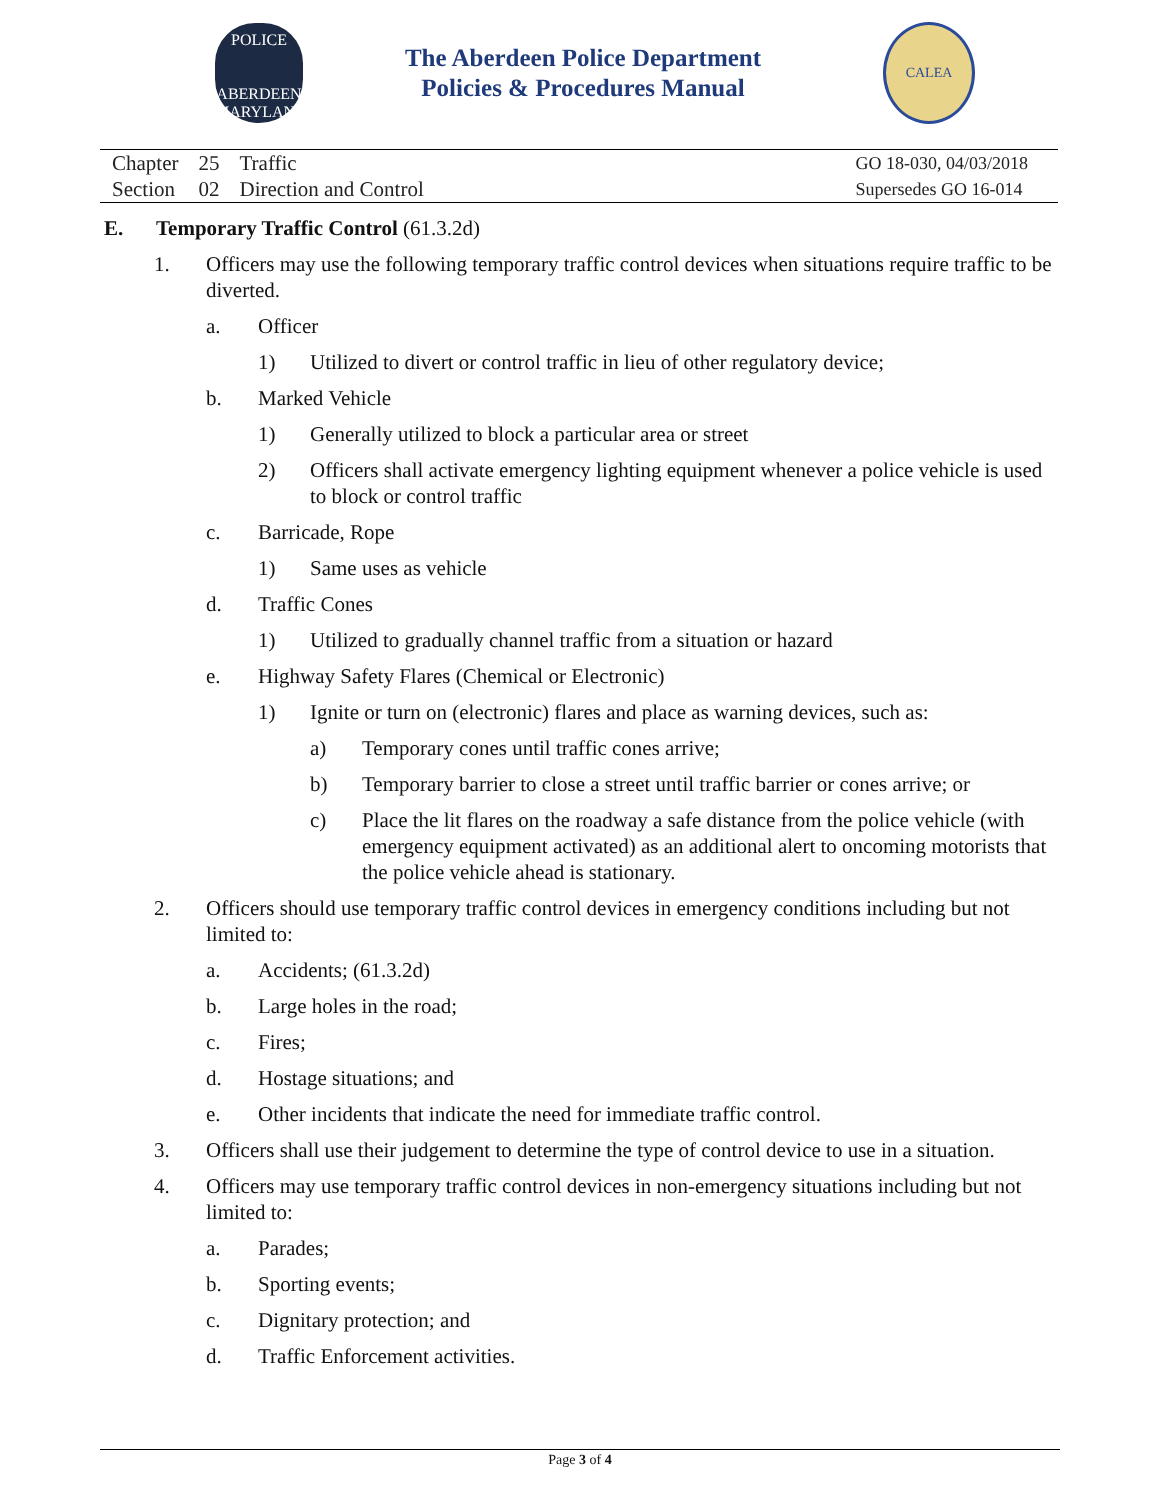POLICE
ABERDEEN
MARYLAND
The Aberdeen Police Department
Policies & Procedures Manual
CALEA
| Chapter | 25 | Traffic |
| Section | 02 | Direction and Control |
GO 18-030, 04/03/2018
Supersedes GO 16-014
E. Temporary Traffic Control (61.3.2d)
1. Officers may use the following temporary traffic control devices when situations require traffic to be diverted.
a. Officer
1) Utilized to divert or control traffic in lieu of other regulatory device;
b. Marked Vehicle
1) Generally utilized to block a particular area or street
2) Officers shall activate emergency lighting equipment whenever a police vehicle is used to block or control traffic
c. Barricade, Rope
1) Same uses as vehicle
d. Traffic Cones
1) Utilized to gradually channel traffic from a situation or hazard
e. Highway Safety Flares (Chemical or Electronic)
1) Ignite or turn on (electronic) flares and place as warning devices, such as:
a) Temporary cones until traffic cones arrive;
b) Temporary barrier to close a street until traffic barrier or cones arrive; or
c) Place the lit flares on the roadway a safe distance from the police vehicle (with emergency equipment activated) as an additional alert to oncoming motorists that the police vehicle ahead is stationary.
2. Officers should use temporary traffic control devices in emergency conditions including but not limited to:
a. Accidents; (61.3.2d)
b. Large holes in the road;
c. Fires;
d. Hostage situations; and
e. Other incidents that indicate the need for immediate traffic control.
3. Officers shall use their judgement to determine the type of control device to use in a situation.
4. Officers may use temporary traffic control devices in non-emergency situations including but not limited to:
a. Parades;
b. Sporting events;
c. Dignitary protection; and
d. Traffic Enforcement activities.
Page 3 of 4